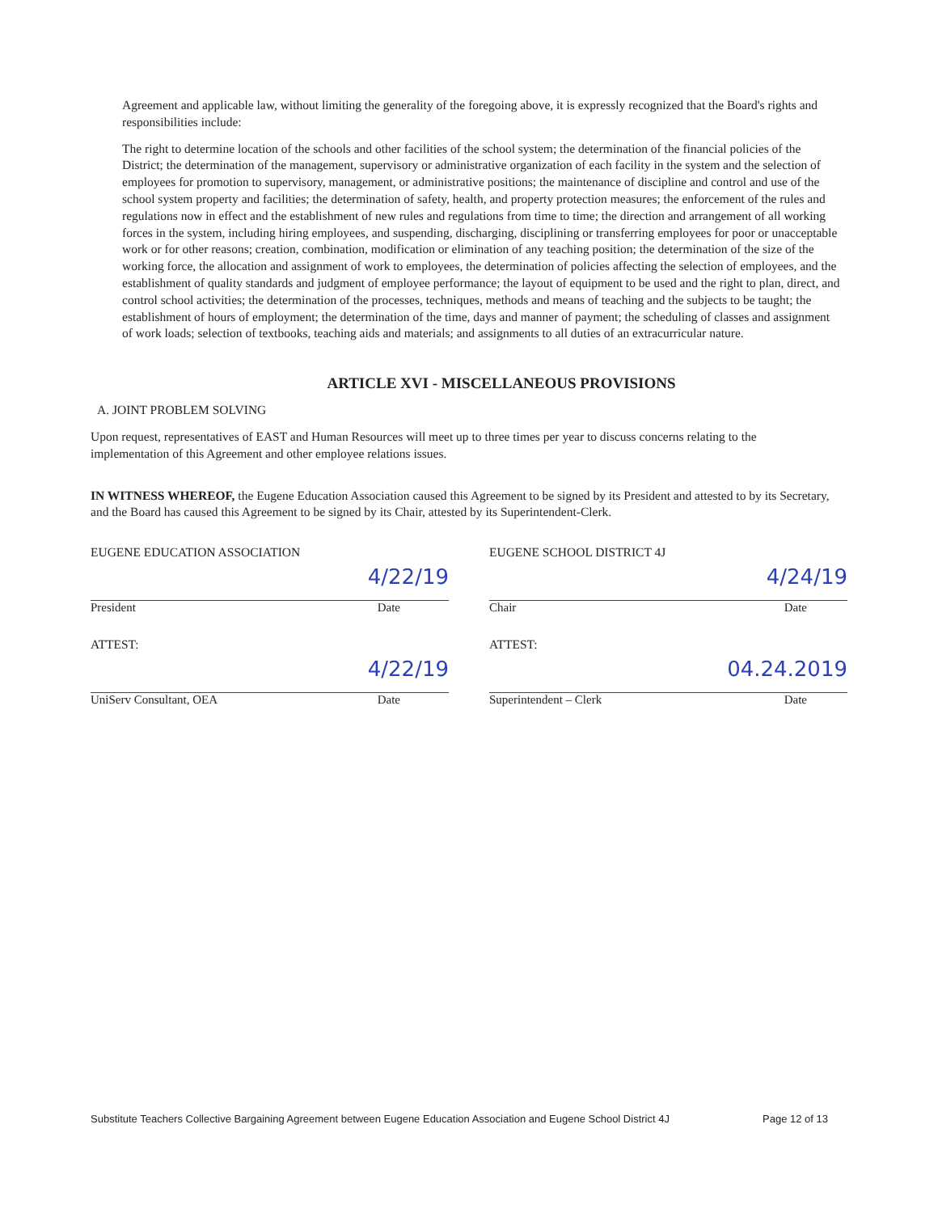Agreement and applicable law, without limiting the generality of the foregoing above, it is expressly recognized that the Board's rights and responsibilities include:
The right to determine location of the schools and other facilities of the school system; the determination of the financial policies of the District; the determination of the management, supervisory or administrative organization of each facility in the system and the selection of employees for promotion to supervisory, management, or administrative positions; the maintenance of discipline and control and use of the school system property and facilities; the determination of safety, health, and property protection measures; the enforcement of the rules and regulations now in effect and the establishment of new rules and regulations from time to time; the direction and arrangement of all working forces in the system, including hiring employees, and suspending, discharging, disciplining or transferring employees for poor or unacceptable work or for other reasons; creation, combination, modification or elimination of any teaching position; the determination of the size of the working force, the allocation and assignment of work to employees, the determination of policies affecting the selection of employees, and the establishment of quality standards and judgment of employee performance; the layout of equipment to be used and the right to plan, direct, and control school activities; the determination of the processes, techniques, methods and means of teaching and the subjects to be taught; the establishment of hours of employment; the determination of the time, days and manner of payment; the scheduling of classes and assignment of work loads; selection of textbooks, teaching aids and materials; and assignments to all duties of an extracurricular nature.
ARTICLE XVI - MISCELLANEOUS PROVISIONS
A. JOINT PROBLEM SOLVING
Upon request, representatives of EAST and Human Resources will meet up to three times per year to discuss concerns relating to the implementation of this Agreement and other employee relations issues.
IN WITNESS WHEREOF, the Eugene Education Association caused this Agreement to be signed by its President and attested to by its Secretary, and the Board has caused this Agreement to be signed by its Chair, attested by its Superintendent-Clerk.
EUGENE EDUCATION ASSOCIATION
4/22/19
President Date
ATTEST:
4/22/19
UniServ Consultant, OEA Date
EUGENE SCHOOL DISTRICT 4J
4/24/19
Chair Date
ATTEST:
04.24.2019
Superintendent – Clerk Date
Substitute Teachers Collective Bargaining Agreement between Eugene Education Association and Eugene School District 4J Page 12 of 13